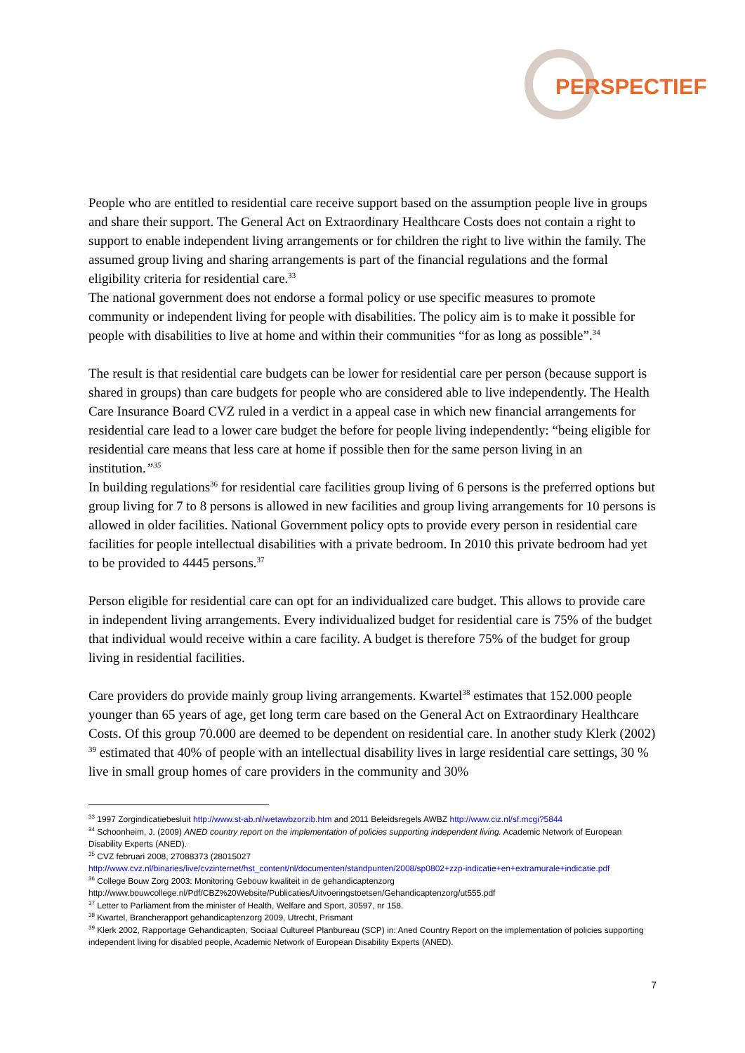PERSPECTIEF
People who are entitled to residential care receive support based on the assumption people live in groups and share their support. The General Act on Extraordinary Healthcare Costs does not contain a right to support to enable independent living arrangements or for children the right to live within the family. The assumed group living and sharing arrangements is part of the financial regulations and the formal eligibility criteria for residential care.<sup>33</sup>
The national government does not endorse a formal policy or use specific measures to promote community or independent living for people with disabilities. The policy aim is to make it possible for people with disabilities to live at home and within their communities “for as long as possible”.<sup>34</sup>
The result is that residential care budgets can be lower for residential care per person (because support is shared in groups) than care budgets for people who are considered able to live independently. The Health Care Insurance Board CVZ ruled in a verdict in a appeal case in which new financial arrangements for residential care lead to a lower care budget the before for people living independently: “being eligible for residential care means that less care at home if possible then for the same person living in an institution.”<sup>35</sup>
In building regulations<sup>36</sup> for residential care facilities group living of 6 persons is the preferred options but group living for 7 to 8 persons is allowed in new facilities and group living arrangements for 10 persons is allowed in older facilities. National Government policy opts to provide every person in residential care facilities for people intellectual disabilities with a private bedroom. In 2010 this private bedroom had yet to be provided to 4445 persons.<sup>37</sup>
Person eligible for residential care can opt for an individualized care budget. This allows to provide care in independent living arrangements. Every individualized budget for residential care is 75% of the budget that individual would receive within a care facility. A budget is therefore 75% of the budget for group living in residential facilities.
Care providers do provide mainly group living arrangements. Kwartel<sup>38</sup> estimates that 152.000 people younger than 65 years of age, get long term care based on the General Act on Extraordinary Healthcare Costs. Of this group 70.000 are deemed to be dependent on residential care. In another study Klerk (2002) <sup>39</sup> estimated that 40% of people with an intellectual disability lives in large residential care settings, 30 % live in small group homes of care providers in the community and 30%
<sup>33</sup> 1997 Zorgindicatiebesluit http://www.st-ab.nl/wetawbzorzib.htm and 2011 Beleidsregels AWBZ http://www.ciz.nl/sf.mcgi?5844
<sup>34</sup> Schoonheim, J. (2009) ANED country report on the implementation of policies supporting independent living. Academic Network of European Disability Experts (ANED).
<sup>35</sup> CVZ februari 2008, 27088373 (28015027
http://www.cvz.nl/binaries/live/cvzinternet/hst_content/nl/documenten/standpunten/2008/sp0802+zzp-indicatie+en+extramurale+indicatie.pdf
<sup>36</sup> College Bouw Zorg 2003: Monitoring Gebouw kwaliteit in de gehandicaptenzorg
http://www.bouwcollege.nl/Pdf/CBZ%20Website/Publicaties/Uitvoeringstoetsen/Gehandicaptenzorg/ut555.pdf
<sup>37</sup> Letter to Parliament from the minister of Health, Welfare and Sport, 30597, nr 158.
<sup>38</sup> Kwartel, Brancherapport gehandicaptenzorg 2009, Utrecht, Prismant
<sup>39</sup> Klerk 2002, Rapportage Gehandicapten, Sociaal Cultureel Planbureau (SCP) in: Aned Country Report on the implementation of policies supporting independent living for disabled people, Academic Network of European Disability Experts (ANED).
7